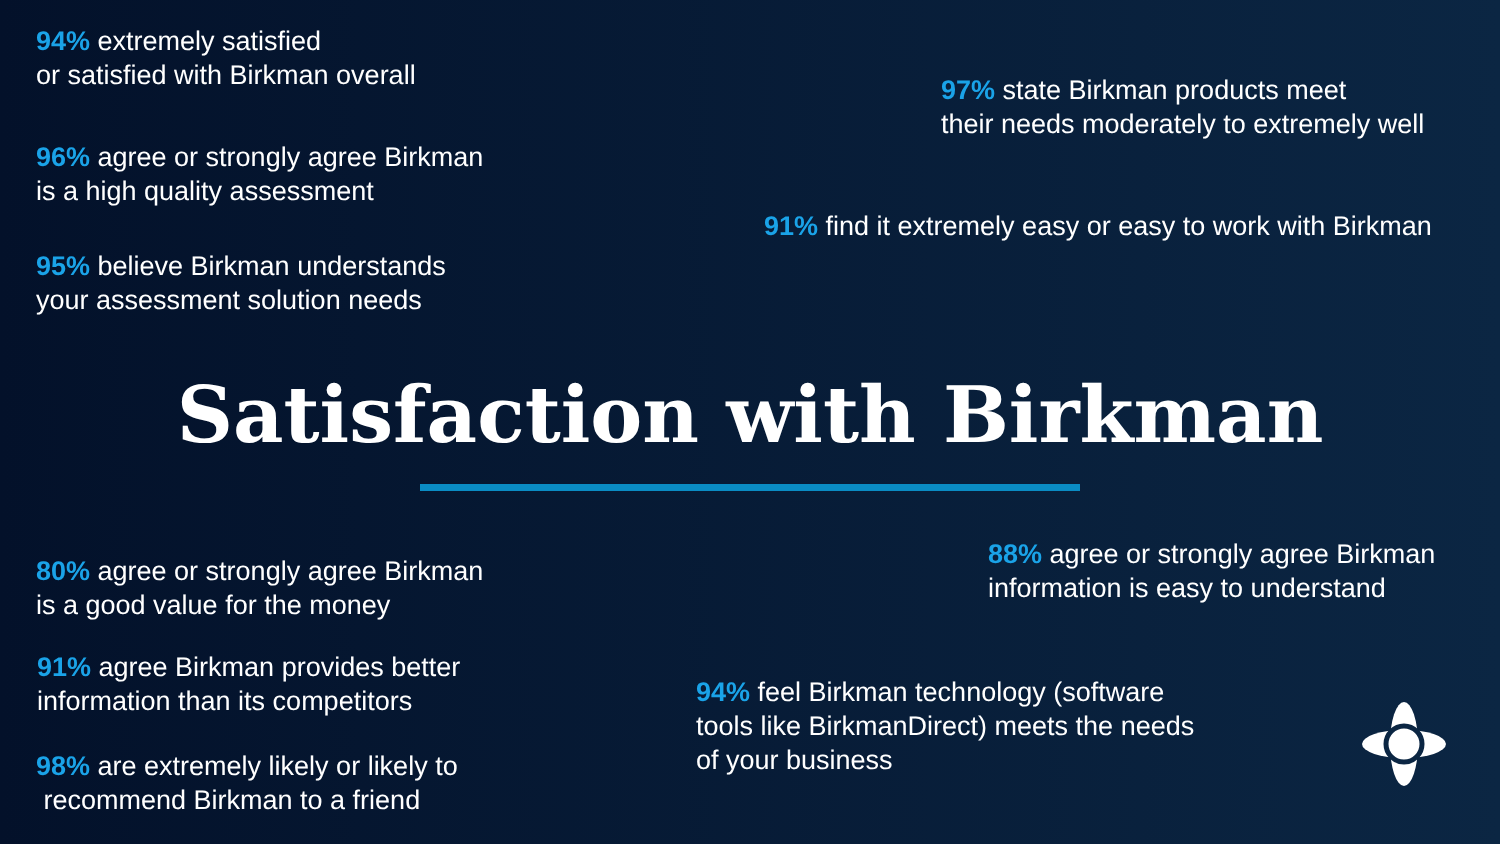94% extremely satisfied
or satisfied with Birkman overall
96% agree or strongly agree Birkman
is a high quality assessment
95% believe Birkman understands
your assessment solution needs
97% state Birkman products meet
their needs moderately to extremely well
91% find it extremely easy or easy to work with Birkman
Satisfaction with Birkman
80% agree or strongly agree Birkman
is a good value for the money
91% agree Birkman provides better
information than its competitors
98% are extremely likely or likely to
recommend Birkman to a friend
88% agree or strongly agree Birkman
information is easy to understand
94% feel Birkman technology (software
tools like BirkmanDirect) meets the needs
of your business